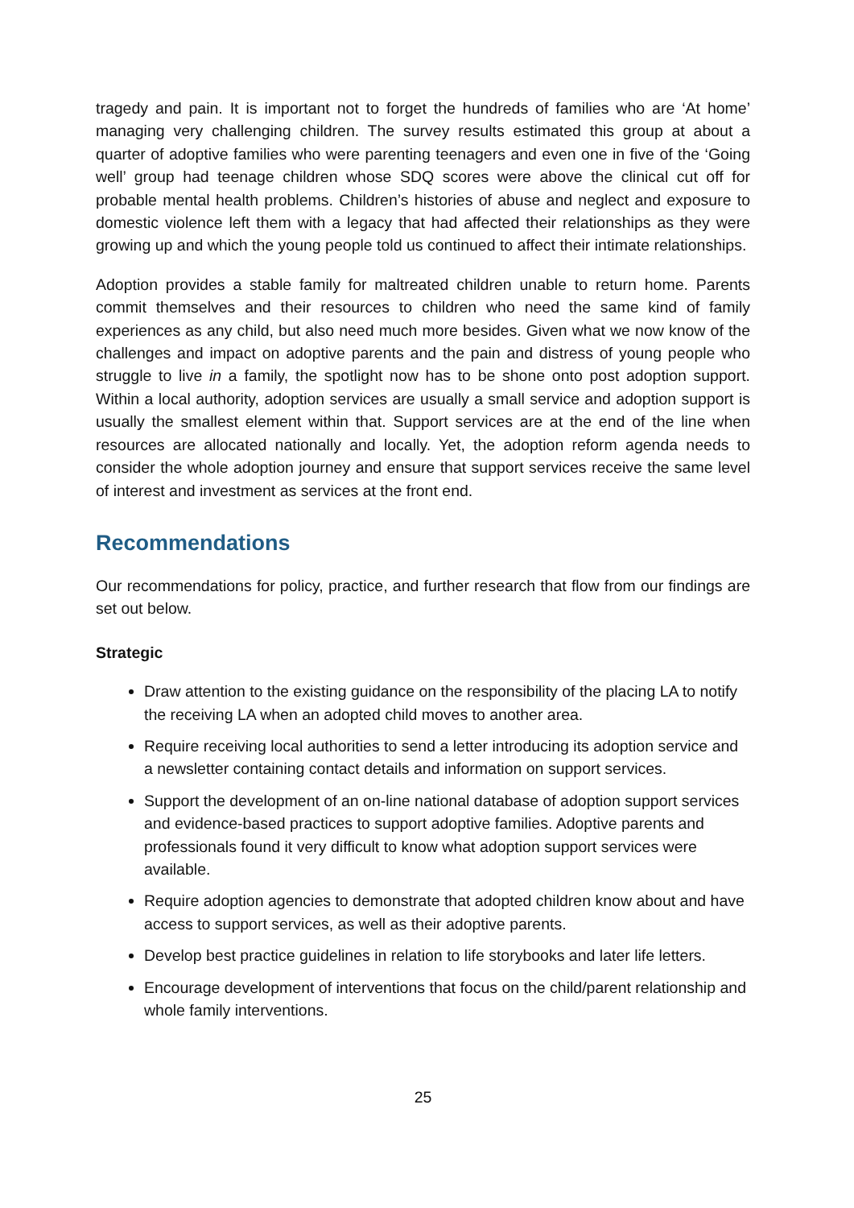tragedy and pain. It is important not to forget the hundreds of families who are ‘At home’ managing very challenging children. The survey results estimated this group at about a quarter of adoptive families who were parenting teenagers and even one in five of the ‘Going well’ group had teenage children whose SDQ scores were above the clinical cut off for probable mental health problems. Children’s histories of abuse and neglect and exposure to domestic violence left them with a legacy that had affected their relationships as they were growing up and which the young people told us continued to affect their intimate relationships.
Adoption provides a stable family for maltreated children unable to return home. Parents commit themselves and their resources to children who need the same kind of family experiences as any child, but also need much more besides. Given what we now know of the challenges and impact on adoptive parents and the pain and distress of young people who struggle to live in a family, the spotlight now has to be shone onto post adoption support. Within a local authority, adoption services are usually a small service and adoption support is usually the smallest element within that. Support services are at the end of the line when resources are allocated nationally and locally. Yet, the adoption reform agenda needs to consider the whole adoption journey and ensure that support services receive the same level of interest and investment as services at the front end.
Recommendations
Our recommendations for policy, practice, and further research that flow from our findings are set out below.
Strategic
Draw attention to the existing guidance on the responsibility of the placing LA to notify the receiving LA when an adopted child moves to another area.
Require receiving local authorities to send a letter introducing its adoption service and a newsletter containing contact details and information on support services.
Support the development of an on-line national database of adoption support services and evidence-based practices to support adoptive families. Adoptive parents and professionals found it very difficult to know what adoption support services were available.
Require adoption agencies to demonstrate that adopted children know about and have access to support services, as well as their adoptive parents.
Develop best practice guidelines in relation to life storybooks and later life letters.
Encourage development of interventions that focus on the child/parent relationship and whole family interventions.
25